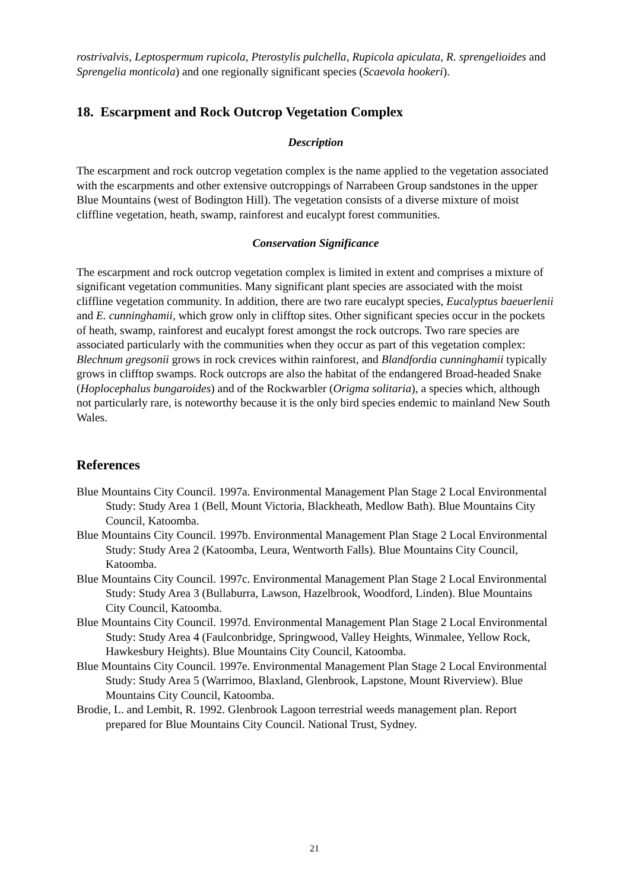rostrivalvis, Leptospermum rupicola, Pterostylis pulchella, Rupicola apiculata, R. sprengelioides and Sprengelia monticola) and one regionally significant species (Scaevola hookeri).
18. Escarpment and Rock Outcrop Vegetation Complex
Description
The escarpment and rock outcrop vegetation complex is the name applied to the vegetation associated with the escarpments and other extensive outcroppings of Narrabeen Group sandstones in the upper Blue Mountains (west of Bodington Hill). The vegetation consists of a diverse mixture of moist cliffline vegetation, heath, swamp, rainforest and eucalypt forest communities.
Conservation Significance
The escarpment and rock outcrop vegetation complex is limited in extent and comprises a mixture of significant vegetation communities. Many significant plant species are associated with the moist cliffline vegetation community. In addition, there are two rare eucalypt species, Eucalyptus baeuerlenii and E. cunninghamii, which grow only in clifftop sites. Other significant species occur in the pockets of heath, swamp, rainforest and eucalypt forest amongst the rock outcrops. Two rare species are associated particularly with the communities when they occur as part of this vegetation complex: Blechnum gregsonii grows in rock crevices within rainforest, and Blandfordia cunninghamii typically grows in clifftop swamps. Rock outcrops are also the habitat of the endangered Broad-headed Snake (Hoplocephalus bungaroides) and of the Rockwarbler (Origma solitaria), a species which, although not particularly rare, is noteworthy because it is the only bird species endemic to mainland New South Wales.
References
Blue Mountains City Council. 1997a. Environmental Management Plan Stage 2 Local Environmental Study: Study Area 1 (Bell, Mount Victoria, Blackheath, Medlow Bath). Blue Mountains City Council, Katoomba.
Blue Mountains City Council. 1997b. Environmental Management Plan Stage 2 Local Environmental Study: Study Area 2 (Katoomba, Leura, Wentworth Falls). Blue Mountains City Council, Katoomba.
Blue Mountains City Council. 1997c. Environmental Management Plan Stage 2 Local Environmental Study: Study Area 3 (Bullaburra, Lawson, Hazelbrook, Woodford, Linden). Blue Mountains City Council, Katoomba.
Blue Mountains City Council. 1997d. Environmental Management Plan Stage 2 Local Environmental Study: Study Area 4 (Faulconbridge, Springwood, Valley Heights, Winmalee, Yellow Rock, Hawkesbury Heights). Blue Mountains City Council, Katoomba.
Blue Mountains City Council. 1997e. Environmental Management Plan Stage 2 Local Environmental Study: Study Area 5 (Warrimoo, Blaxland, Glenbrook, Lapstone, Mount Riverview). Blue Mountains City Council, Katoomba.
Brodie, L. and Lembit, R. 1992. Glenbrook Lagoon terrestrial weeds management plan. Report prepared for Blue Mountains City Council. National Trust, Sydney.
21